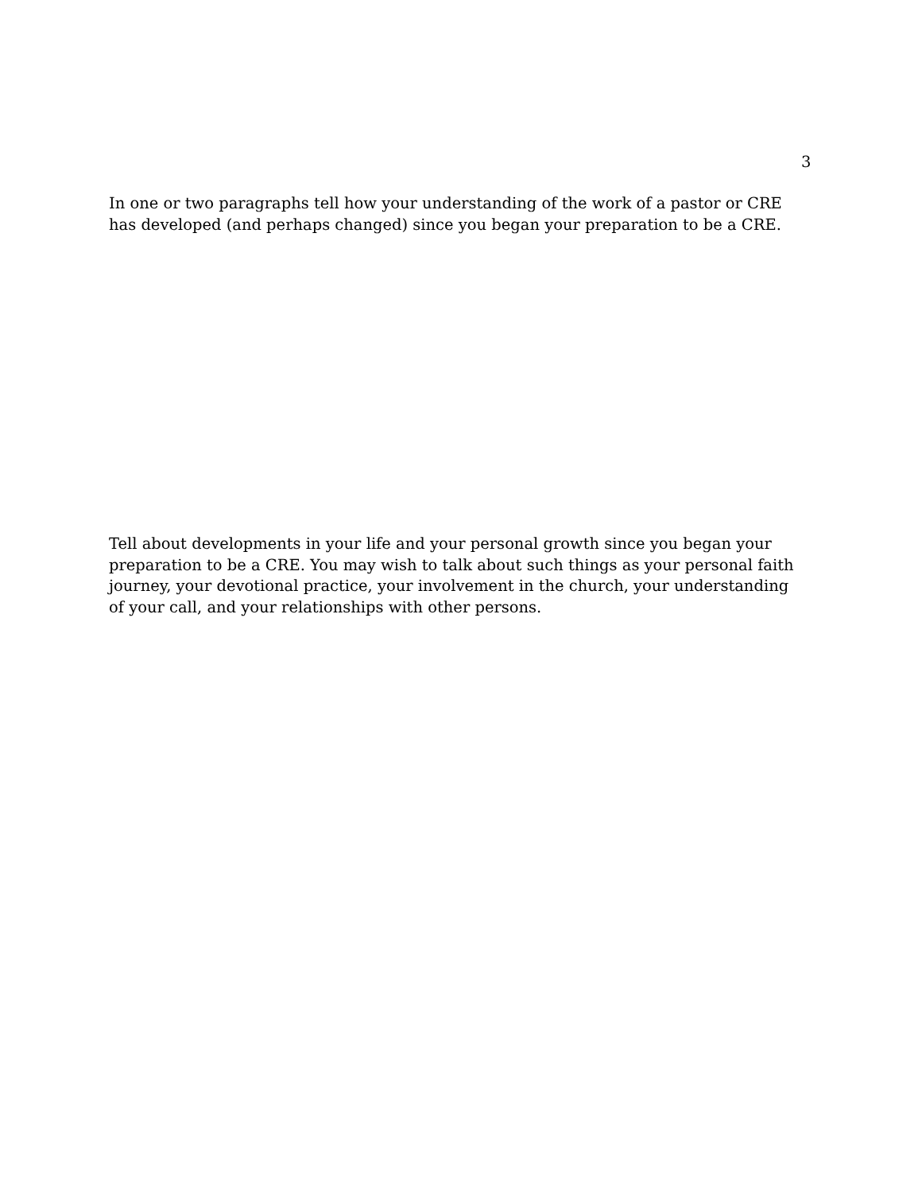3
In one or two paragraphs tell how your understanding of the work of a pastor or CRE has developed (and perhaps changed) since you began your preparation to be a CRE.
Tell about developments in your life and your personal growth since you began your preparation to be a CRE. You may wish to talk about such things as your personal faith journey, your devotional practice, your involvement in the church, your understanding of your call, and your relationships with other persons.